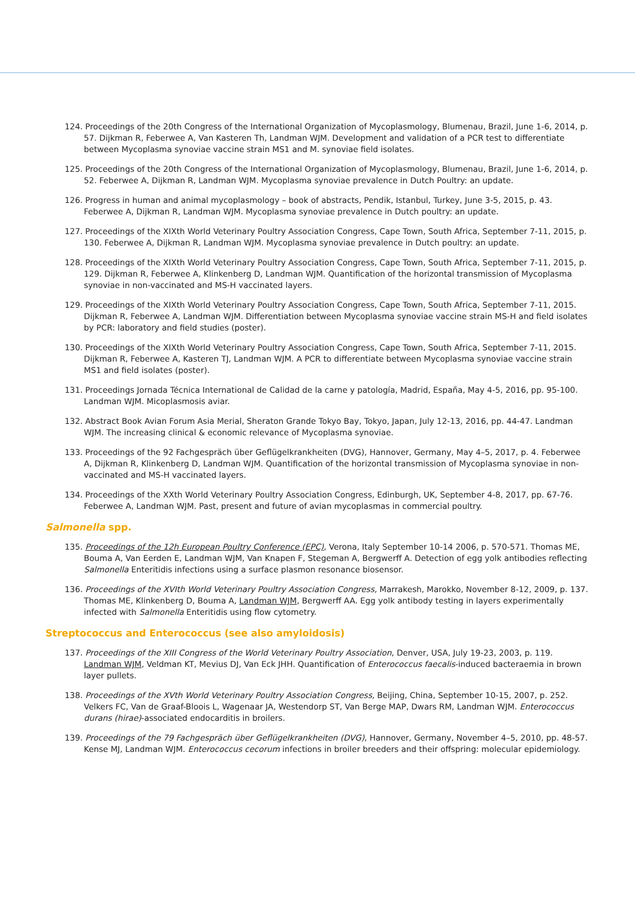124. Proceedings of the 20th Congress of the International Organization of Mycoplasmology, Blumenau, Brazil, June 1-6, 2014, p. 57. Dijkman R, Feberwee A, Van Kasteren Th, Landman WJM. Development and validation of a PCR test to differentiate between Mycoplasma synoviae vaccine strain MS1 and M. synoviae field isolates.
125. Proceedings of the 20th Congress of the International Organization of Mycoplasmology, Blumenau, Brazil, June 1-6, 2014, p. 52. Feberwee A, Dijkman R, Landman WJM. Mycoplasma synoviae prevalence in Dutch Poultry: an update.
126. Progress in human and animal mycoplasmology – book of abstracts, Pendik, Istanbul, Turkey, June 3-5, 2015, p. 43. Feberwee A, Dijkman R, Landman WJM. Mycoplasma synoviae prevalence in Dutch poultry: an update.
127. Proceedings of the XIXth World Veterinary Poultry Association Congress, Cape Town, South Africa, September 7-11, 2015, p. 130. Feberwee A, Dijkman R, Landman WJM. Mycoplasma synoviae prevalence in Dutch poultry: an update.
128. Proceedings of the XIXth World Veterinary Poultry Association Congress, Cape Town, South Africa, September 7-11, 2015, p. 129. Dijkman R, Feberwee A, Klinkenberg D, Landman WJM. Quantification of the horizontal transmission of Mycoplasma synoviae in non-vaccinated and MS-H vaccinated layers.
129. Proceedings of the XIXth World Veterinary Poultry Association Congress, Cape Town, South Africa, September 7-11, 2015. Dijkman R, Feberwee A, Landman WJM. Differentiation between Mycoplasma synoviae vaccine strain MS-H and field isolates by PCR: laboratory and field studies (poster).
130. Proceedings of the XIXth World Veterinary Poultry Association Congress, Cape Town, South Africa, September 7-11, 2015. Dijkman R, Feberwee A, Kasteren TJ, Landman WJM. A PCR to differentiate between Mycoplasma synoviae vaccine strain MS1 and field isolates (poster).
131. Proceedings Jornada Técnica International de Calidad de la carne y patología, Madrid, España, May 4-5, 2016, pp. 95-100. Landman WJM. Micoplasmosis aviar.
132. Abstract Book Avian Forum Asia Merial, Sheraton Grande Tokyo Bay, Tokyo, Japan, July 12-13, 2016, pp. 44-47. Landman WJM. The increasing clinical & economic relevance of Mycoplasma synoviae.
133. Proceedings of the 92 Fachgespräch über Geflügelkrankheiten (DVG), Hannover, Germany, May 4–5, 2017, p. 4. Feberwee A, Dijkman R, Klinkenberg D, Landman WJM. Quantification of the horizontal transmission of Mycoplasma synoviae in non-vaccinated and MS-H vaccinated layers.
134. Proceedings of the XXth World Veterinary Poultry Association Congress, Edinburgh, UK, September 4-8, 2017, pp. 67-76. Feberwee A, Landman WJM. Past, present and future of avian mycoplasmas in commercial poultry.
Salmonella spp.
135. Proceedings of the 12h European Poultry Conference (EPC), Verona, Italy September 10-14 2006, p. 570-571. Thomas ME, Bouma A, Van Eerden E, Landman WJM, Van Knapen F, Stegeman A, Bergwerff A. Detection of egg yolk antibodies reflecting Salmonella Enteritidis infections using a surface plasmon resonance biosensor.
136. Proceedings of the XVIth World Veterinary Poultry Association Congress, Marrakesh, Marokko, November 8-12, 2009, p. 137. Thomas ME, Klinkenberg D, Bouma A, Landman WJM, Bergwerff AA. Egg yolk antibody testing in layers experimentally infected with Salmonella Enteritidis using flow cytometry.
Streptococcus and Enterococcus (see also amyloidosis)
137. Proceedings of the XIII Congress of the World Veterinary Poultry Association, Denver, USA, July 19-23, 2003, p. 119. Landman WJM, Veldman KT, Mevius DJ, Van Eck JHH. Quantification of Enterococcus faecalis-induced bacteraemia in brown layer pullets.
138. Proceedings of the XVth World Veterinary Poultry Association Congress, Beijing, China, September 10-15, 2007, p. 252. Velkers FC, Van de Graaf-Bloois L, Wagenaar JA, Westendorp ST, Van Berge MAP, Dwars RM, Landman WJM. Enterococcus durans (hirae)-associated endocarditis in broilers.
139. Proceedings of the 79 Fachgespräch über Geflügelkrankheiten (DVG), Hannover, Germany, November 4–5, 2010, pp. 48-57. Kense MJ, Landman WJM. Enterococcus cecorum infections in broiler breeders and their offspring: molecular epidemiology.